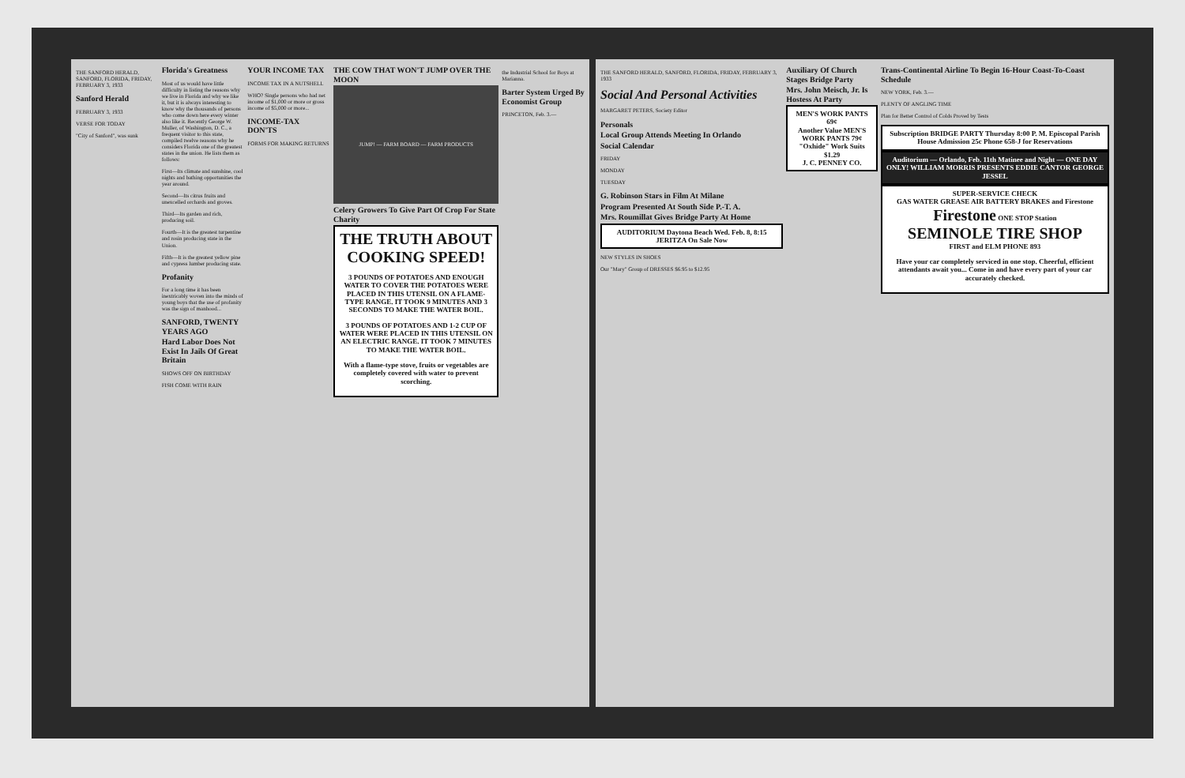THE SANFORD HERALD, SANFORD, FLORIDA, FRIDAY, FEBRUARY 3, 1933
Sanford Herald
FEBRUARY 3, 1933
VERSE FOR TODAY
"City of Sanford", was sunk
Florida's Greatness
Most of us would have little difficulty in listing the reasons why we live in Florida and why we like it, but it is always interesting to know why the thousands of persons who come down here every winter also like it. Recently George W. Muller, of Washington, D. C., a frequent visitor to this state, compiled twelve reasons why he considers Florida one of the greatest states in the union. He lists them as follows:
First—Its climate and sunshine, cool nights and bathing opportunities the year around.
Second—Its citrus fruits and unexcelled orchards and groves.
Third—Its garden and rich, producing soil.
Fourth—It is the greatest turpentine and rosin producing state in the Union.
Fifth—It is the greatest yellow pine and cypress lumber producing state.
Profanity
For a long time it has been inextricably woven into the minds of young boys that the use of profanity was the sign of manhood...
SANFORD, TWENTY YEARS AGO
Hard Labor Does Not Exist In Jails Of Great Britain
SHOWS OFF ON BIRTHDAY
FISH COME WITH RAIN
YOUR INCOME TAX
INCOME TAX IN A NUTSHELL
WHO? Single persons who had net income of $1,000 or more or gross income of $5,000 or more...
INCOME-TAX DON'TS
FORMS FOR MAKING RETURNS
THE COW THAT WON'T JUMP OVER THE MOON
JUMP! — FARM BOARD — FARM PRODUCTS
Celery Growers To Give Part Of Crop For State Charity
THE TRUTH ABOUT COOKING SPEED!
3 POUNDS OF POTATOES AND ENOUGH WATER TO COVER THE POTATOES WERE PLACED IN THIS UTENSIL ON A FLAME-TYPE RANGE. IT TOOK 9 MINUTES AND 3 SECONDS TO MAKE THE WATER BOIL.
3 POUNDS OF POTATOES AND 1-2 CUP OF WATER WERE PLACED IN THIS UTENSIL ON AN ELECTRIC RANGE. IT TOOK 7 MINUTES TO MAKE THE WATER BOIL.
With a flame-type stove, fruits or vegetables are completely covered with water to prevent scorching.
the Industrial School for Boys at Marianna.
Barter System Urged By Economist Group
PRINCETON, Feb. 3.—
THE SANFORD HERALD, SANFORD, FLORIDA, FRIDAY, FEBRUARY 3, 1933
Social And Personal Activities
MARGARET PETERS, Society Editor
Personals
Local Group Attends Meeting In Orlando
Social Calendar
FRIDAY
MONDAY
TUESDAY
G. Robinson Stars in Film At Milane
Program Presented At South Side P.-T. A.
Mrs. Roumillat Gives Bridge Party At Home
AUDITORIUM Daytona Beach Wed. Feb. 8, 8:15 JERITZA On Sale Now
NEW STYLES IN SHOES
Our "Mary" Group of DRESSES $6.95 to $12.95
Auxiliary Of Church Stages Bridge Party
Mrs. John Meisch, Jr. Is Hostess At Party
MEN'S WORK PANTS
69¢
Another Value MEN'S WORK PANTS 79¢
"Oxhide" Work Suits $1.29
J. C. PENNEY CO.
Trans-Continental Airline To Begin 16-Hour Coast-To-Coast Schedule
NEW YORK, Feb. 3.—
PLENTY OF ANGLING TIME
Plan for Better Control of Colds Proved by Tests
Subscription BRIDGE PARTY Thursday 8:00 P. M. Episcopal Parish House Admission 25c Phone 658-J for Reservations
Auditorium — Orlando, Feb. 11th Matinee and Night — ONE DAY ONLY! WILLIAM MORRIS PRESENTS EDDIE CANTOR GEORGE JESSEL
SUPER-SERVICE CHECK
GAS WATER GREASE AIR BATTERY BRAKES and Firestone
Firestone ONE STOP Station
SEMINOLE TIRE SHOP
FIRST and ELM PHONE 893
Have your car completely serviced in one stop. Cheerful, efficient attendants await you... Come in and have every part of your car accurately checked.